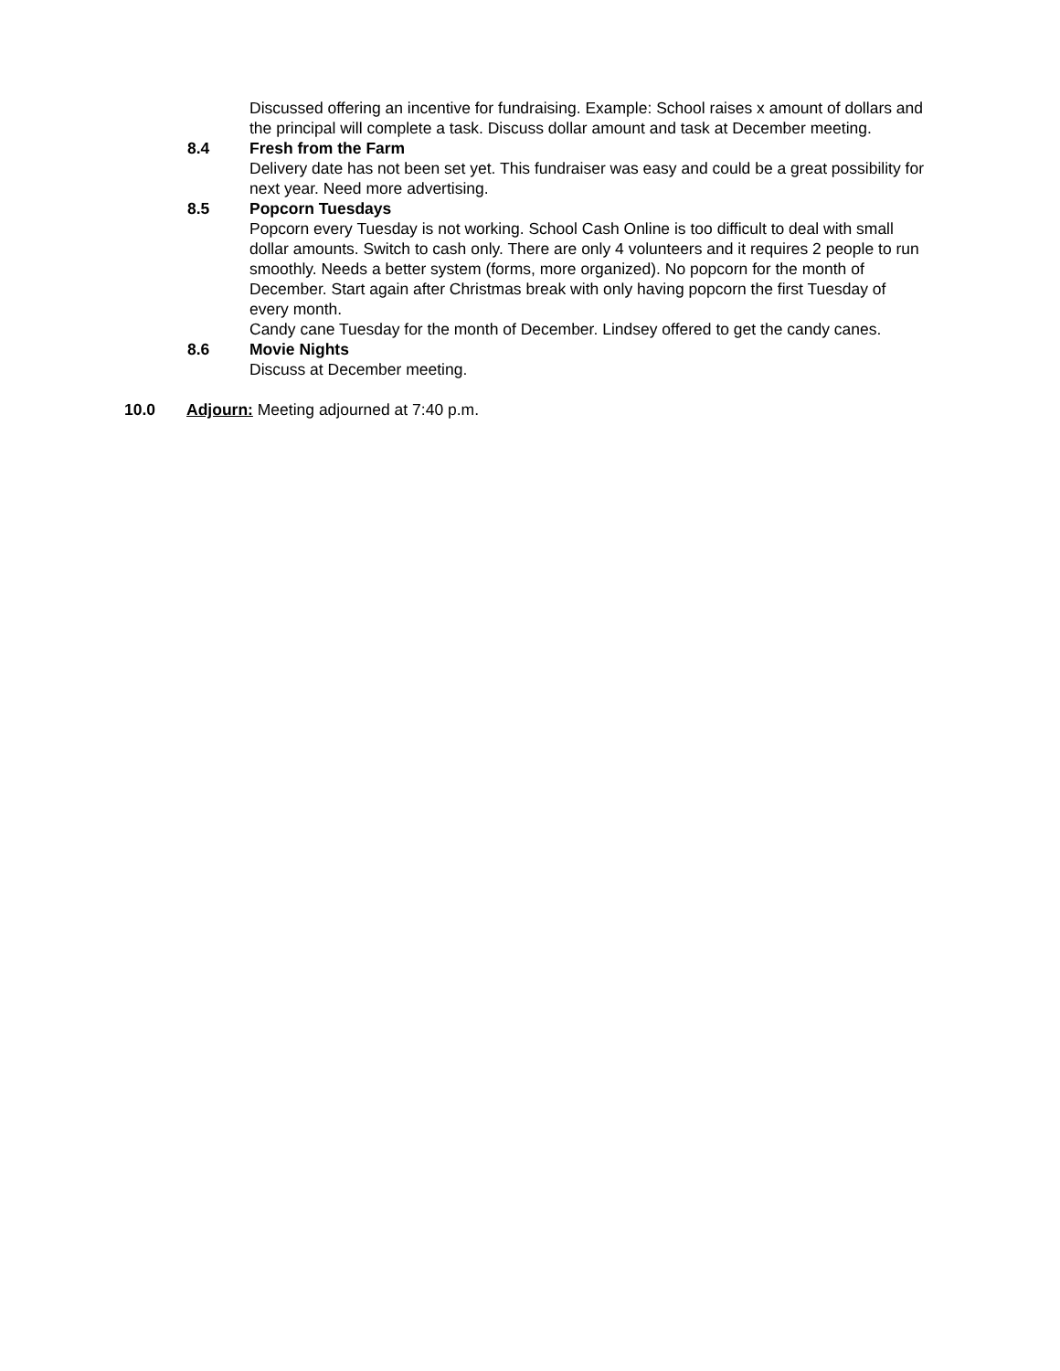Discussed offering an incentive for fundraising. Example: School raises x amount of dollars and the principal will complete a task. Discuss dollar amount and task at December meeting.
8.4 Fresh from the Farm
Delivery date has not been set yet. This fundraiser was easy and could be a great possibility for next year. Need more advertising.
8.5 Popcorn Tuesdays
Popcorn every Tuesday is not working. School Cash Online is too difficult to deal with small dollar amounts. Switch to cash only. There are only 4 volunteers and it requires 2 people to run smoothly. Needs a better system (forms, more organized). No popcorn for the month of December. Start again after Christmas break with only having popcorn the first Tuesday of every month.
Candy cane Tuesday for the month of December. Lindsey offered to get the candy canes.
8.6 Movie Nights
Discuss at December meeting.
10.0 Adjourn: Meeting adjourned at 7:40 p.m.